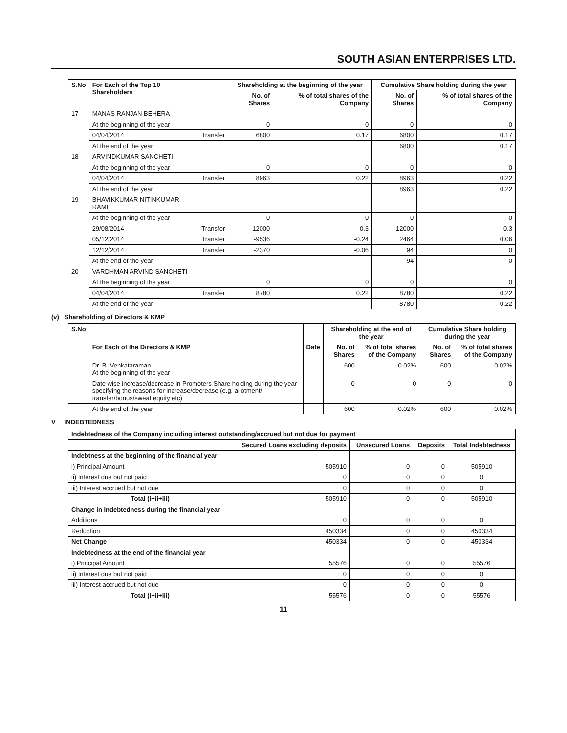SOUTH ASIAN ENTERPRISES LTD.
| S.No | For Each of the Top 10 Shareholders | | Shareholding at the beginning of the year | | Cumulative Share holding during the year | |
| --- | --- | --- | --- | --- | --- | --- |
| | | | No. of Shares | % of total shares of the Company | No. of Shares | % of total shares of the Company |
| 17 | MANAS RANJAN BEHERA | | | | | |
| | At the beginning of the year | | 0 | 0 | 0 | 0 |
| | 04/04/2014 | Transfer | 6800 | 0.17 | 6800 | 0.17 |
| | At the end of the year | | | | 6800 | 0.17 |
| 18 | ARVINDKUMAR SANCHETI | | | | | |
| | At the beginning of the year | | 0 | 0 | 0 | 0 |
| | 04/04/2014 | Transfer | 8963 | 0.22 | 8963 | 0.22 |
| | At the end of the year | | | | 8963 | 0.22 |
| 19 | BHAVIKKUMAR NITINKUMAR RAMI | | | | | |
| | At the beginning of the year | | 0 | 0 | 0 | 0 |
| | 29/08/2014 | Transfer | 12000 | 0.3 | 12000 | 0.3 |
| | 05/12/2014 | Transfer | -9536 | -0.24 | 2464 | 0.06 |
| | 12/12/2014 | Transfer | -2370 | -0.06 | 94 | 0 |
| | At the end of the year | | | | 94 | 0 |
| 20 | VARDHMAN ARVIND SANCHETI | | | | | |
| | At the beginning of the year | | 0 | 0 | 0 | 0 |
| | 04/04/2014 | Transfer | 8780 | 0.22 | 8780 | 0.22 |
| | At the end of the year | | | | 8780 | 0.22 |
(v) Shareholding of Directors & KMP
| S.No | | | Shareholding at the end of the year | | Cumulative Share holding during the year | |
| --- | --- | --- | --- | --- | --- | --- |
| | For Each of the Directors & KMP | Date | No. of Shares | % of total shares of the Company | No. of Shares | % of total shares of the Company |
| | Dr. B. Venkataraman At the beginning of the year | | 600 | 0.02% | 600 | 0.02% |
| | Date wise increase/decrease in Promoters Share holding during the year specifying the reasons for increase/decrease (e.g. allotment/ transfer/bonus/sweat equity etc) | | 0 | 0 | 0 | 0 |
| | At the end of the year | | 600 | 0.02% | 600 | 0.02% |
V INDEBTEDNESS
| Indebtedness of the Company including interest outstanding/accrued but not due for payment | | | | |
| --- | --- | --- | --- | --- |
| | Secured Loans excluding deposits | Unsecured Loans | Deposits | Total Indebtedness |
| Indebtness at the beginning of the financial year | | | | |
| i) Principal Amount | 505910 | 0 | 0 | 505910 |
| ii) Interest due but not paid | 0 | 0 | 0 | 0 |
| iii) Interest accrued but not due | 0 | 0 | 0 | 0 |
| Total (i+ii+iii) | 505910 | 0 | 0 | 505910 |
| Change in Indebtedness during the financial year | | | | |
| Additions | 0 | 0 | 0 | 0 |
| Reduction | 450334 | 0 | 0 | 450334 |
| Net Change | 450334 | 0 | 0 | 450334 |
| Indebtedness at the end of the financial year | | | | |
| i) Principal Amount | 55576 | 0 | 0 | 55576 |
| ii) Interest due but not paid | 0 | 0 | 0 | 0 |
| iii) Interest accrued but not due | 0 | 0 | 0 | 0 |
| Total (i+ii+iii) | 55576 | 0 | 0 | 55576 |
11